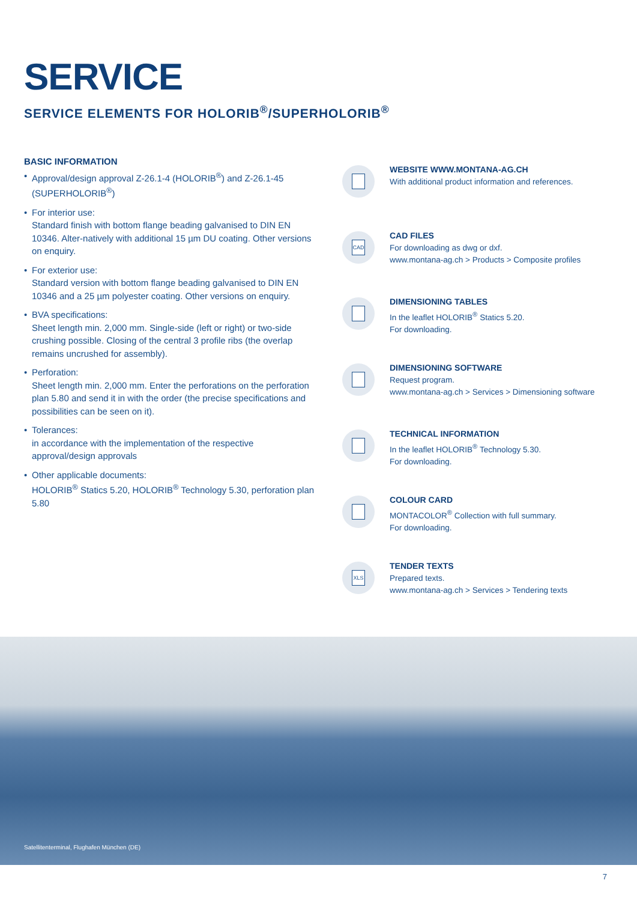SERVICE
SERVICE ELEMENTS FOR HOLORIB<sup>®</sup>/SUPERHOLORIB<sup>®</sup>
BASIC INFORMATION
• Approval/design approval Z-26.1-4 (HOLORIB<sup>®</sup>) and Z-26.1-45 (SUPERHOLORIB<sup>®</sup>)
• For interior use:
Standard finish with bottom flange beading galvanised to DIN EN 10346. Alter-natively with additional 15 µm DU coating. Other versions on enquiry.
• For exterior use:
Standard version with bottom flange beading galvanised to DIN EN 10346 and a 25 µm polyester coating. Other versions on enquiry.
• BVA specifications:
Sheet length min. 2,000 mm. Single-side (left or right) or two-side crushing possible. Closing of the central 3 profile ribs (the overlap remains uncrushed for assembly).
• Perforation:
Sheet length min. 2,000 mm. Enter the perforations on the perforation plan 5.80 and send it in with the order (the precise specifications and possibilities can be seen on it).
• Tolerances:
in accordance with the implementation of the respective approval/design approvals
• Other applicable documents:
HOLORIB<sup>®</sup> Statics 5.20, HOLORIB<sup>®</sup> Technology 5.30, perforation plan 5.80
WEBSITE WWW.MONTANA-AG.CH
With additional product information and references.
CAD
CAD FILES
For downloading as dwg or dxf.
www.montana-ag.ch > Products > Composite profiles
DIMENSIONING TABLES
In the leaflet HOLORIB<sup>®</sup> Statics 5.20.
For downloading.
DIMENSIONING SOFTWARE
Request program.
www.montana-ag.ch > Services > Dimensioning software
TECHNICAL INFORMATION
In the leaflet HOLORIB<sup>®</sup> Technology 5.30.
For downloading.
COLOUR CARD
MONTACOLOR<sup>®</sup> Collection with full summary.
For downloading.
XLS
TENDER TEXTS
Prepared texts.
www.montana-ag.ch > Services > Tendering texts
Satellitenterminal, Flughafen München (DE)
7